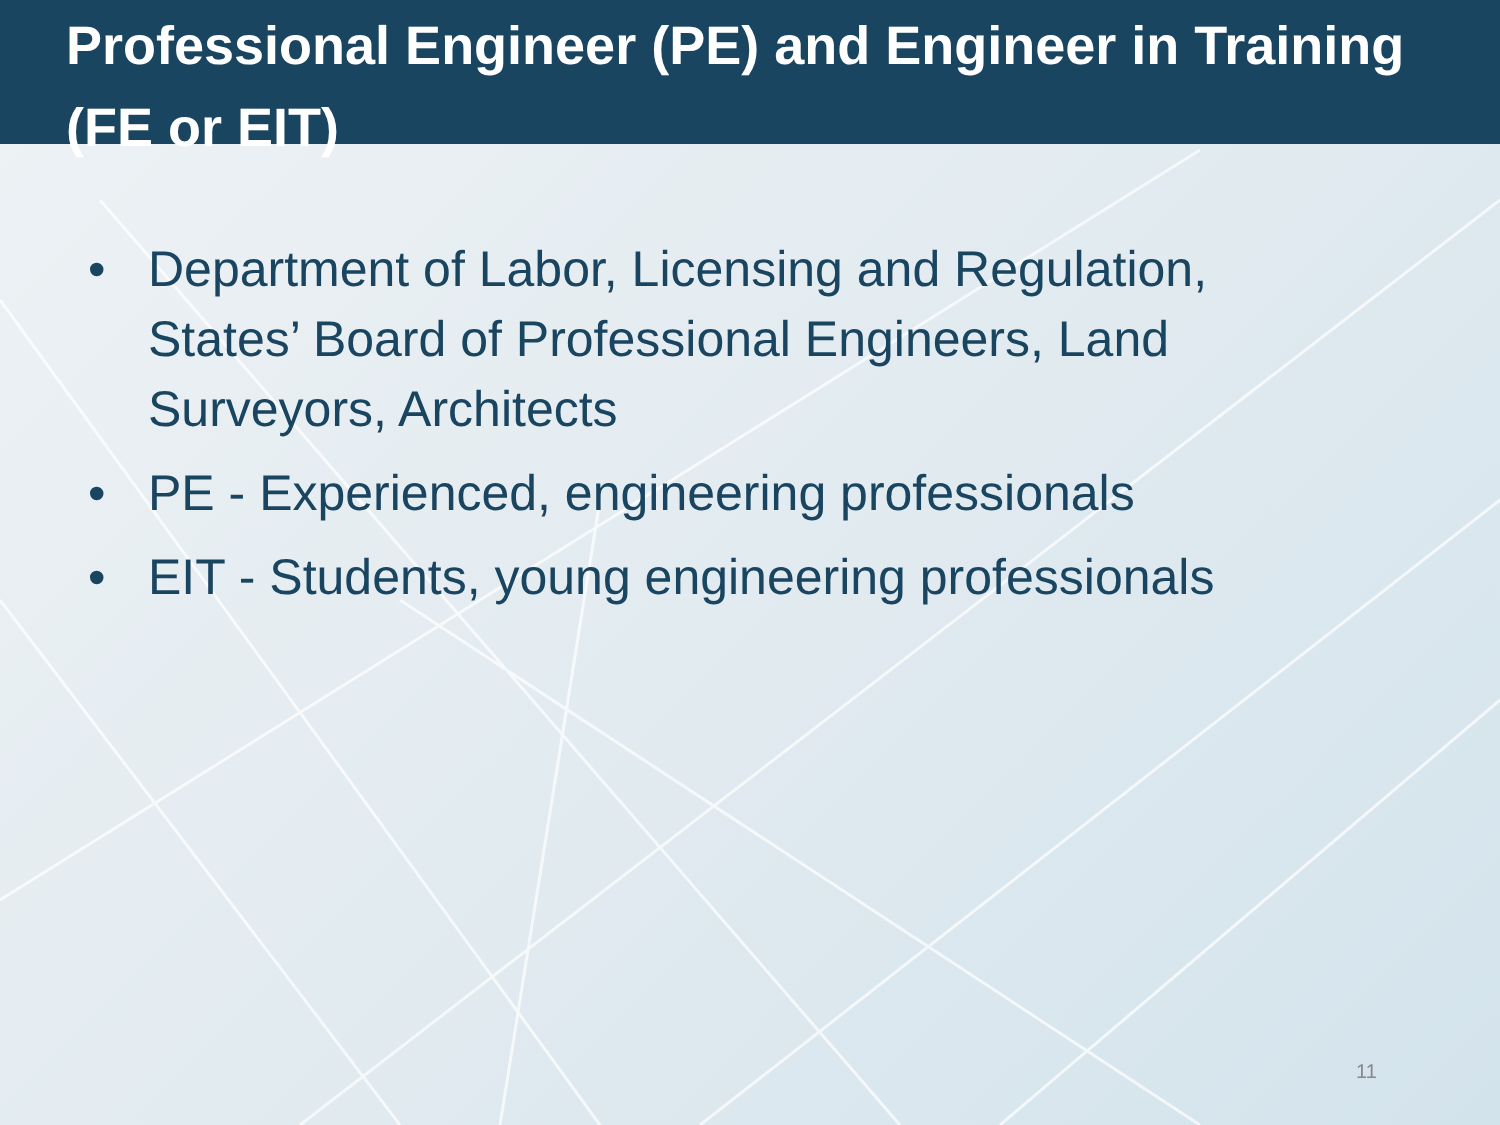Professional Engineer (PE) and Engineer in Training (FE or EIT)
• Department of Labor, Licensing and Regulation, States’ Board of Professional Engineers, Land Surveyors, Architects
• PE - Experienced, engineering professionals
• EIT - Students, young engineering professionals
11